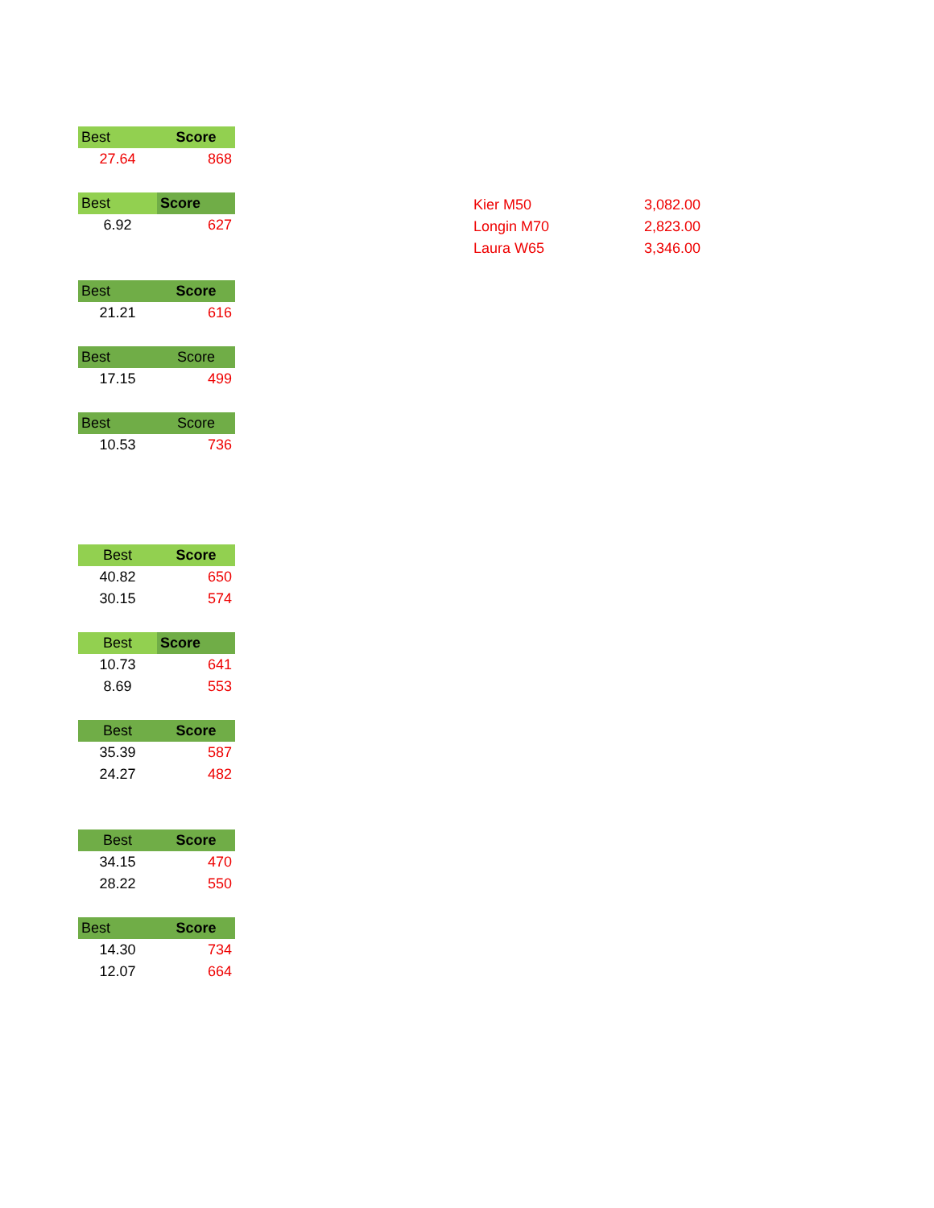| Best | Score |
| --- | --- |
| 27.64 | 868 |
| Best | Score |
| --- | --- |
| 6.92 | 627 |
| Best | Score |
| --- | --- |
| 21.21 | 616 |
| Best | Score |
| --- | --- |
| 17.15 | 499 |
| Best | Score |
| --- | --- |
| 10.53 | 736 |
| Best | Score |
| --- | --- |
| 40.82 | 650 |
| 30.15 | 574 |
| Best | Score |
| --- | --- |
| 10.73 | 641 |
| 8.69 | 553 |
| Best | Score |
| --- | --- |
| 35.39 | 587 |
| 24.27 | 482 |
| Best | Score |
| --- | --- |
| 34.15 | 470 |
| 28.22 | 550 |
| Best | Score |
| --- | --- |
| 14.30 | 734 |
| 12.07 | 664 |
| Kier M50 | 3,082.00 |
| Longin M70 | 2,823.00 |
| Laura W65 | 3,346.00 |